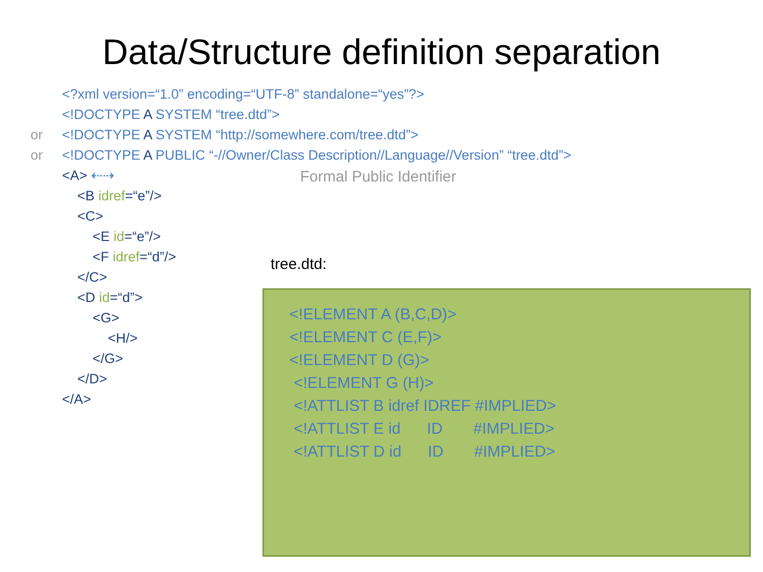Data/Structure definition separation
<?xml version=“1.0” encoding=“UTF-8” standalone=“yes”?>
<!DOCTYPE A SYSTEM “tree.dtd”>
or <!DOCTYPE A SYSTEM “http://somewhere.com/tree.dtd”>
or <!DOCTYPE A PUBLIC “-//Owner/Class Description//Language//Version” “tree.dtd”>
<A> ⇠⇢
<B idref=“e”/>
<C>
<E id=“e”/>
<F idref=“d”/>
</C>
<D id=“d”>
<G>
<H/>
</G>
</D>
</A>
Formal Public Identifier
tree.dtd:
<!ELEMENT A (B,C,D)> <!ELEMENT C (E,F)> <!ELEMENT D (G)> <!ELEMENT G (H)> <!ATTLIST B idref IDREF #IMPLIED> <!ATTLIST E id ID #IMPLIED> <!ATTLIST D id ID #IMPLIED>